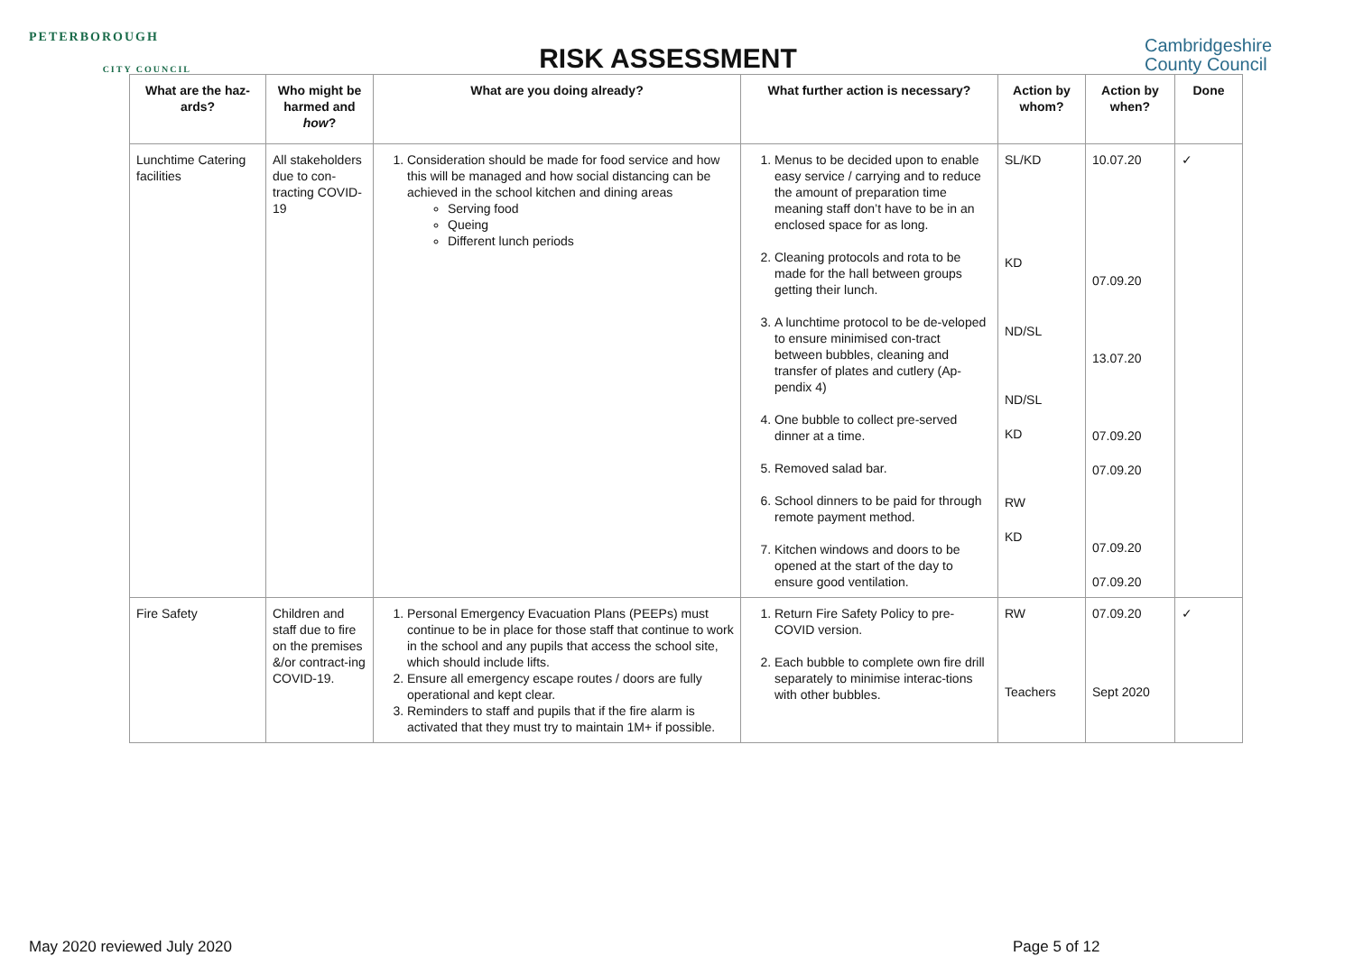PETERBOROUGH
CITY COUNCIL
RISK ASSESSMENT
Cambridgeshire
County Council
| What are the haz-ards? | Who might be harmed and how ? | What are you doing already? | What further action is necessary? | Action by whom? | Action by when? | Done |
| --- | --- | --- | --- | --- | --- | --- |
| Lunchtime Catering facilities | All stakeholders due to con-tracting COVID-19 | 1. Consideration should be made for food service and how this will be managed and how social distancing can be achieved in the school kitchen and dining areas Serving food Queing Different lunch periods | 1. Menus to be decided upon to enable easy service / carrying and to reduce the amount of preparation time meaning staff don’t have to be in an enclosed space for as long. 2. Cleaning protocols and rota to be made for the hall between groups getting their lunch. 3. A lunchtime protocol to be de-veloped to ensure minimised con-tract between bubbles, cleaning and transfer of plates and cutlery (Ap-pendix 4) 4. One bubble to collect pre-served dinner at a time. 5. Removed salad bar. 6. School dinners to be paid for through remote payment method. 7. Kitchen windows and doors to be opened at the start of the day to ensure good ventilation. | SL/KD KD ND/SL ND/SL KD RW KD | 10.07.20 07.09.20 13.07.20 07.09.20 07.09.20 07.09.20 07.09.20 | ✓ |
| Fire Safety | Children and staff due to fire on the premises &/or contract-ing COVID-19. | 1. Personal Emergency Evacuation Plans (PEEPs) must continue to be in place for those staff that continue to work in the school and any pupils that access the school site, which should include lifts. 2. Ensure all emergency escape routes / doors are fully operational and kept clear. 3. Reminders to staff and pupils that if the fire alarm is activated that they must try to maintain 1M+ if possible. | 1. Return Fire Safety Policy to pre-COVID version. 2. Each bubble to complete own fire drill separately to minimise interac-tions with other bubbles. | RW Teachers | 07.09.20 Sept 2020 | ✓ |
May 2020 reviewed July 2020 Page 5 of 12